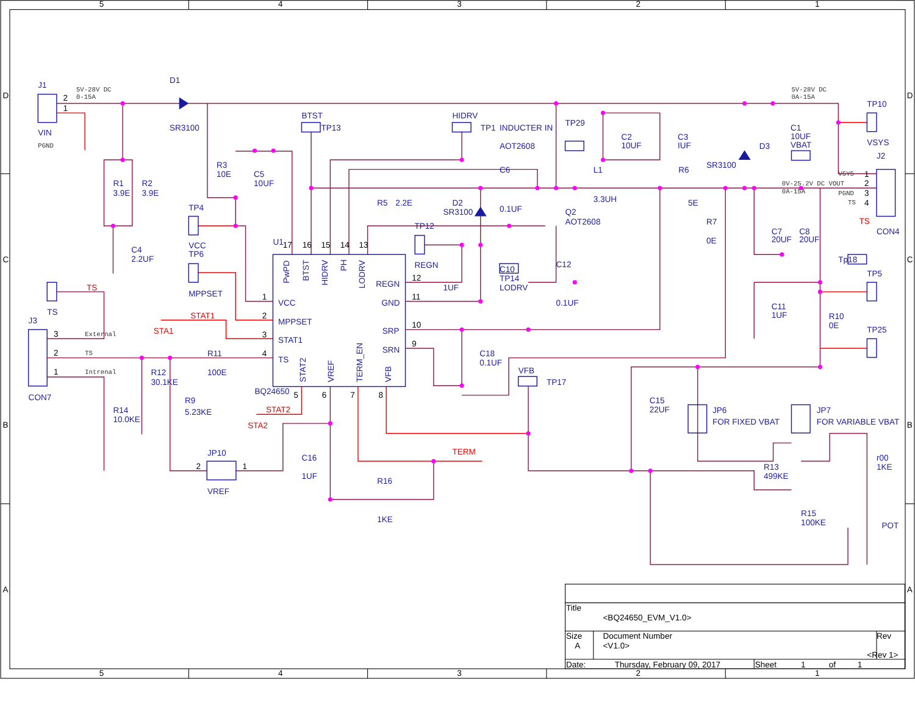5
4
3
2
1
D
C
B
A
D
C
B
A
J1
2
1
5V-28V DC
0-15A
VIN
PGND
D1
SR3100
R1
3.9E
R2
3.9E
C4
2.2UF
R3
10E
C5
10UF
BTST
TP13
HIDRV
TP1
INDUCTER IN
TP29
AOT2608
C2
10UF
C3
IUF
5V-28V DC
0A-15A
TP10
C1
10UF
VBAT
D3
VSYS
J2
SR3100
R6
L1
C6
0.1UF
3.3UH
5E
R5
2.2E
D2
SR3100
Q2
AOT2608
VSYS
1
0V-25.2V DC VOUT
2
0A-15A
PGND
3
TS
4
TS
CON4
R7
0E
C7
20UF
C8
20UF
Tp18
TP5
C11
1UF
R10
0E
TP25
TP4
VCC
TP6
MPPSET
TP12
REGN
1UF
C10
TP14
LODRV
C12
0.1UF
U1
17
16
15
14
13
PwPD
BTST
HIDRV
PH
LODRV
REGN
12
GND
11
SRP
10
SRN
9
VCC
1
MPPSET
2
STAT1
3
TS
4
STAT2
VREF
TERM_EN
VFB
BQ24650
5
6
7
8
C18
0.1UF
VFB
TP17
STAT1
STA1
STAT2
STA2
TERM
TS
TS
J3
3
External
2
TS
1
Intrenal
CON7
R11
100E
R12
30.1KE
R9
5.23KE
R14
10.0KE
JP10
2
1
VREF
C16
1UF
R16
1KE
C15
22UF
JP6
FOR FIXED VBAT
JP7
FOR VARIABLE VBAT
R13
499KE
r00
1KE
R15
100KE
POT
Title
<BQ24650_EVM_V1.0>
Size
A
Document Number
<V1.0>
Rev
<Rev 1>
Date:
Thursday, February 09, 2017
Sheet
1
of
1
5
4
3
2
1